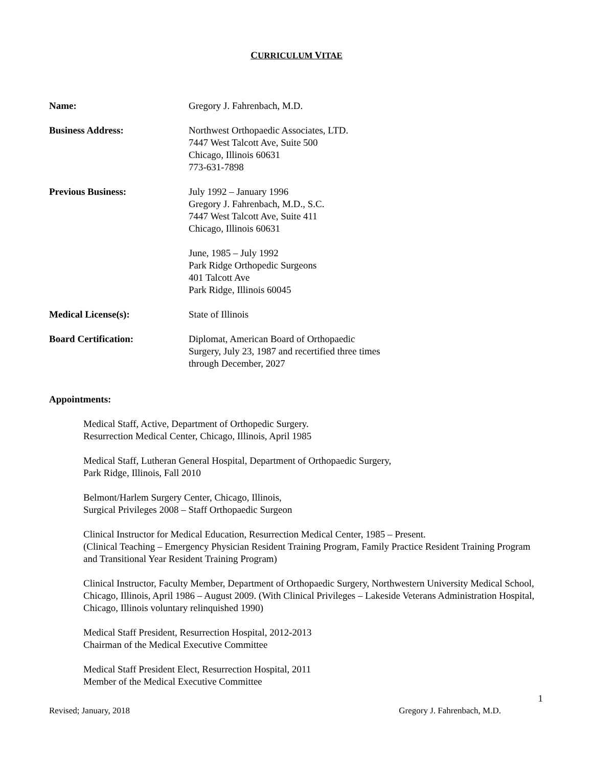CURRICULUM VITAE
Name: Gregory J. Fahrenbach, M.D.
Business Address: Northwest Orthopaedic Associates, LTD.
7447 West Talcott Ave, Suite 500
Chicago, Illinois 60631
773-631-7898
Previous Business: July 1992 – January 1996
Gregory J. Fahrenbach, M.D., S.C.
7447 West Talcott Ave, Suite 411
Chicago, Illinois 60631
June, 1985 – July 1992
Park Ridge Orthopedic Surgeons
401 Talcott Ave
Park Ridge, Illinois 60045
Medical License(s): State of Illinois
Board Certification: Diplomat, American Board of Orthopaedic
Surgery, July 23, 1987 and recertified three times
through December, 2027
Appointments:
Medical Staff, Active, Department of Orthopedic Surgery.
Resurrection Medical Center, Chicago, Illinois, April 1985
Medical Staff, Lutheran General Hospital, Department of Orthopaedic Surgery,
Park Ridge, Illinois, Fall 2010
Belmont/Harlem Surgery Center, Chicago, Illinois,
Surgical Privileges 2008 – Staff Orthopaedic Surgeon
Clinical Instructor for Medical Education, Resurrection Medical Center, 1985 – Present.
(Clinical Teaching – Emergency Physician Resident Training Program, Family Practice Resident Training Program and Transitional Year Resident Training Program)
Clinical Instructor, Faculty Member, Department of Orthopaedic Surgery, Northwestern University Medical School, Chicago, Illinois, April 1986 – August 2009. (With Clinical Privileges – Lakeside Veterans Administration Hospital, Chicago, Illinois voluntary relinquished 1990)
Medical Staff President, Resurrection Hospital, 2012-2013
Chairman of the Medical Executive Committee
Medical Staff President Elect, Resurrection Hospital, 2011
Member of the Medical Executive Committee
1
Revised; January, 2018 Gregory J. Fahrenbach, M.D.